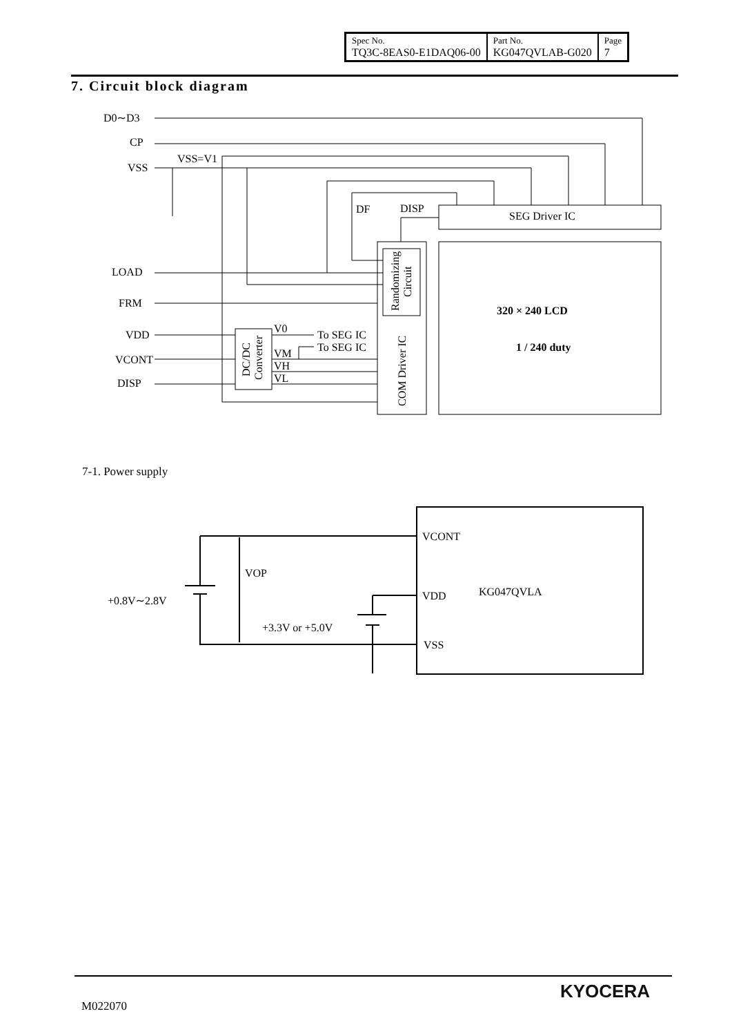| Spec No. TQ3C-8EAS0-E1DAQ06-00 | Part No. KG047QVLAB-G020 | Page 7 |
7. Circuit block diagram
D0∼D3
CP
VSS
VSS=V1
LOAD
FRM
VDD
VCONT
DISP
DF
DISP
SEG Driver IC
320 × 240 LCD
1 / 240 duty
V0
To SEG IC
To SEG IC
VM
VH
VL
COM Driver IC
Randomizing
Circuit
DC/DC
Converter
7-1. Power supply
+0.8V∼2.8V
VOP
+3.3V or +5.0V
VCONT
VDD
VSS
KG047QVLA
M022070
KYOCERA